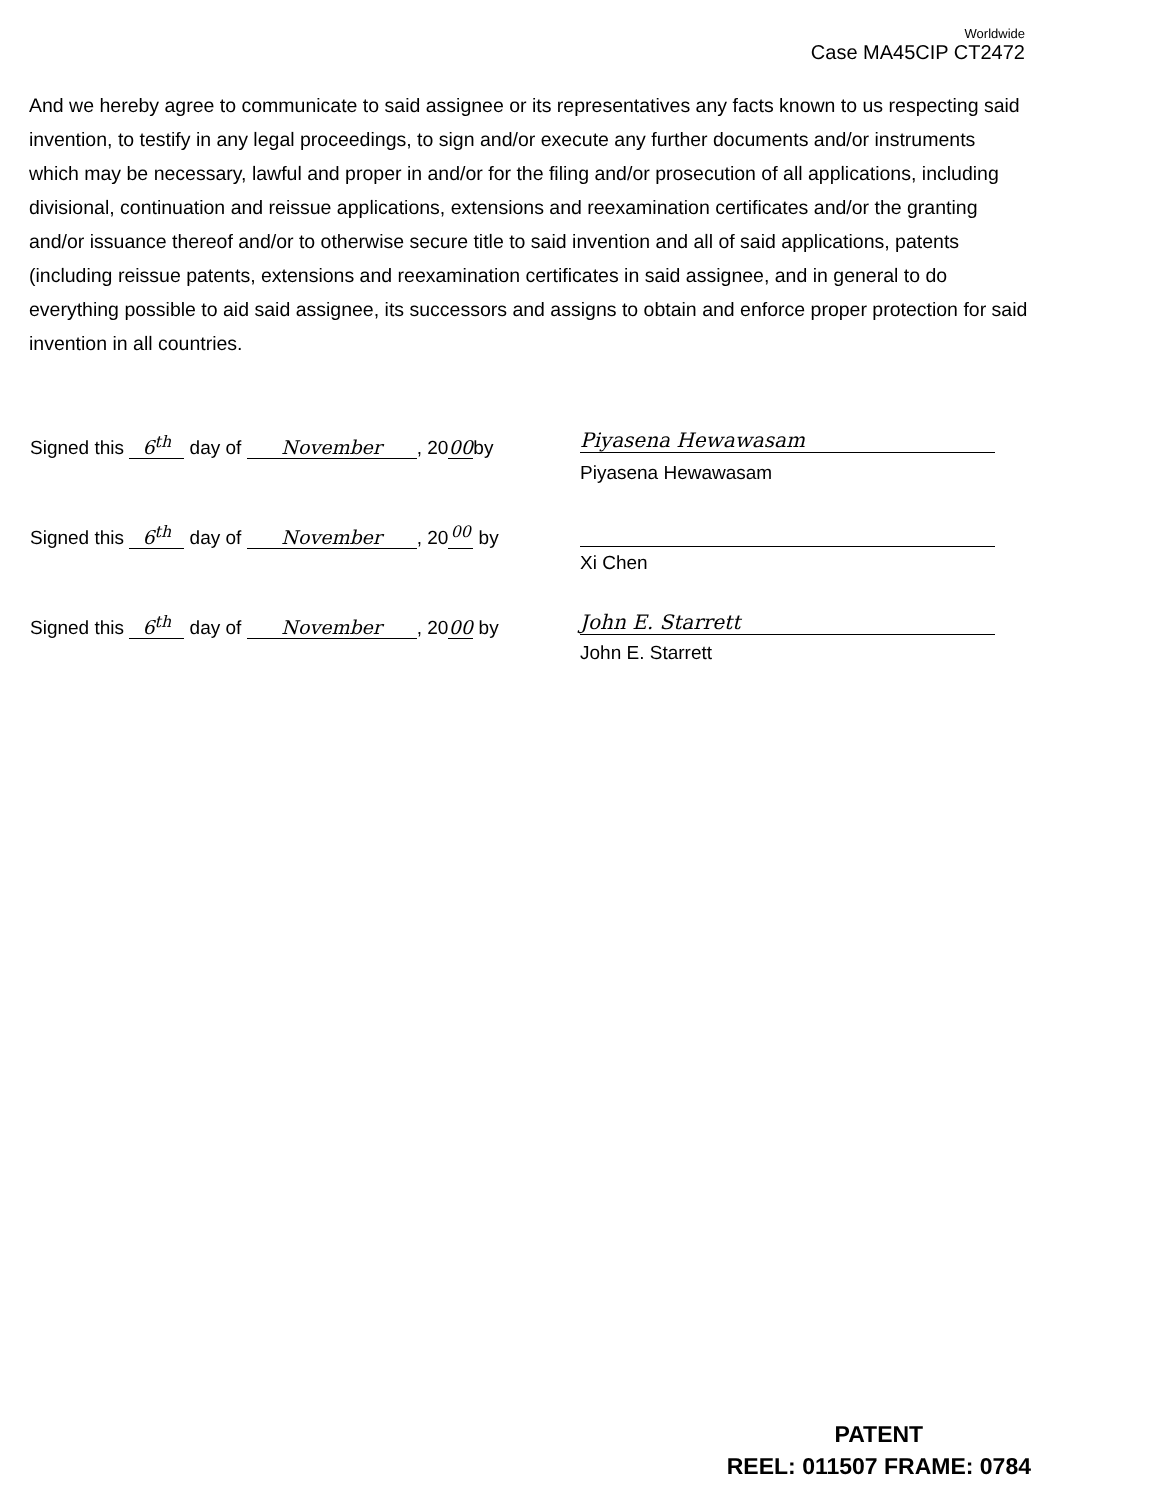Worldwide
Case MA45CIP CT2472
And we hereby agree to communicate to said assignee or its representatives any facts known to us respecting said invention, to testify in any legal proceedings, to sign and/or execute any further documents and/or instruments which may be necessary, lawful and proper in and/or for the filing and/or prosecution of all applications, including divisional, continuation and reissue applications, extensions and reexamination certificates and/or the granting and/or issuance thereof and/or to otherwise secure title to said invention and all of said applications, patents (including reissue patents, extensions and reexamination certificates in said assignee, and in general to do everything possible to aid said assignee, its successors and assigns to obtain and enforce proper protection for said invention in all countries.
Signed this 6<sup>th</sup> day of November, 20 00 by
Piyasena Hewawasam
Piyasena Hewawasam
Signed this 6<sup>th</sup> day of November, 20<sup>00</sup> by
Xi Chen
Signed this 6<sup>th</sup> day of November, 20 00 by
John E. Starrett
John E. Starrett
PATENT
REEL: 011507 FRAME: 0784